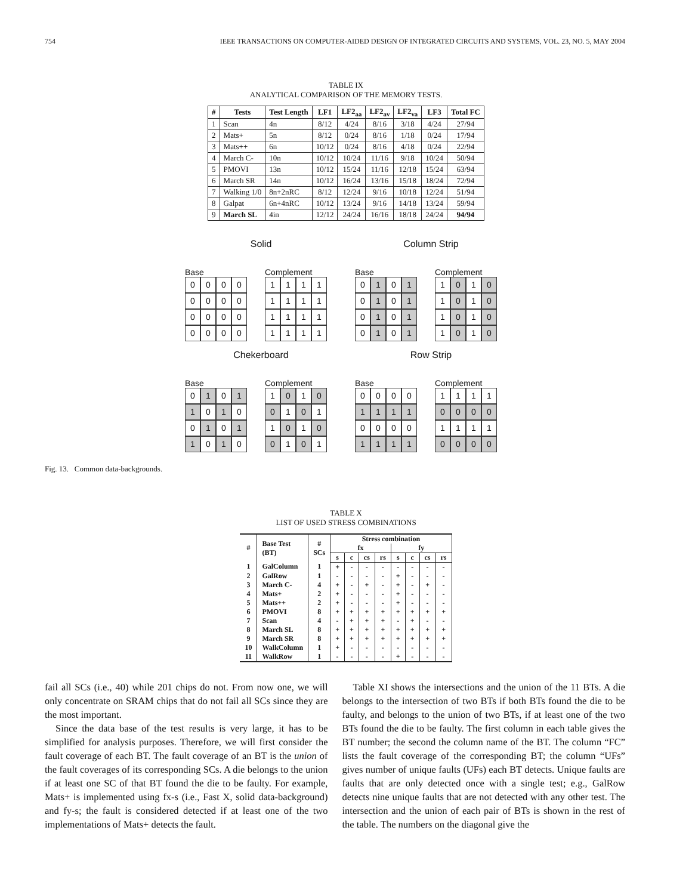754 IEEE TRANSACTIONS ON COMPUTER-AIDED DESIGN OF INTEGRATED CIRCUITS AND SYSTEMS, VOL. 23, NO. 5, MAY 2004
TABLE IX
ANALYTICAL COMPARISON OF THE MEMORY TESTS.
| # | Tests | Test Length | LF1 | LF2<sub>aa</sub> | LF2<sub>av</sub> | LF2<sub>va</sub> | LF3 | Total FC |
| --- | --- | --- | --- | --- | --- | --- | --- | --- |
| 1 | Scan | 4n | 8/12 | 4/24 | 8/16 | 3/18 | 4/24 | 27/94 |
| 2 | Mats+ | 5n | 8/12 | 0/24 | 8/16 | 1/18 | 0/24 | 17/94 |
| 3 | Mats++ | 6n | 10/12 | 0/24 | 8/16 | 4/18 | 0/24 | 22/94 |
| 4 | March C- | 10n | 10/12 | 10/24 | 11/16 | 9/18 | 10/24 | 50/94 |
| 5 | PMOVI | 13n | 10/12 | 15/24 | 11/16 | 12/18 | 15/24 | 63/94 |
| 6 | March SR | 14n | 10/12 | 16/24 | 13/16 | 15/18 | 18/24 | 72/94 |
| 7 | Walking 1/0 | 8n+2nRC | 8/12 | 12/24 | 9/16 | 10/18 | 12/24 | 51/94 |
| 8 | Galpat | 6n+4nRC | 10/12 | 13/24 | 9/16 | 14/18 | 13/24 | 59/94 |
| 9 | March SL | 4in | 12/12 | 24/24 | 16/16 | 18/18 | 24/24 | 94/94 |
Solid
Base
0000000000000000
Complement
1111111111111111
Column Strip
Base
0 1 0 1 0 1 0 1 0 1 0 1 0 1 0 1
Complement
1 0 1 0 1 0 1 0 1 0 1 0 1 0 1 0
Chekerboard
Base
0 1 0 1 1 0 1 00 1 0 1 1 0 1 0
Complement
1 0 1 0 0 1 0 11 0 1 0 0 1 0 1
Row Strip
Base
0000 1111 0000 1111
Complement
1111 0000 1111 0000
Fig. 13. Common data-backgrounds.
TABLE X
LIST OF USED STRESS COMBINATIONS
| # | Base Test (BT) | # SCs | Stress combination | | | | | | | |
| --- | --- | --- | --- | --- | --- | --- | --- | --- | --- | --- |
| | | | fx | | | | fy | | | |
| | | | s | c | cs | rs | s | c | cs | rs |
| 1 | GalColumn | 1 | + | - | - | - | - | - | - | - |
| 2 | GalRow | 1 | - | - | - | - | + | - | - | - |
| 3 | March C- | 4 | + | - | + | - | + | - | + | - |
| 4 | Mats+ | 2 | + | - | - | - | + | - | - | - |
| 5 | Mats++ | 2 | + | - | - | - | + | - | - | - |
| 6 | PMOVI | 8 | + | + | + | + | + | + | + | + |
| 7 | Scan | 4 | - | + | + | + | - | + | - | - |
| 8 | March SL | 8 | + | + | + | + | + | + | + | + |
| 9 | March SR | 8 | + | + | + | + | + | + | + | + |
| 10 | WalkColumn | 1 | + | - | - | - | - | - | - | - |
| 11 | WalkRow | 1 | - | - | - | - | + | - | - | - |
fail all SCs (i.e., 40) while 201 chips do not. From now one, we will only concentrate on SRAM chips that do not fail all SCs since they are the most important.
Since the data base of the test results is very large, it has to be simplified for analysis purposes. Therefore, we will first consider the fault coverage of each BT. The fault coverage of an BT is the union of the fault coverages of its corresponding SCs. A die belongs to the union if at least one SC of that BT found the die to be faulty. For example, Mats+ is implemented using fx-s (i.e., Fast X, solid data-background) and fy-s; the fault is considered detected if at least one of the two implementations of Mats+ detects the fault.
Table XI shows the intersections and the union of the 11 BTs. A die belongs to the intersection of two BTs if both BTs found the die to be faulty, and belongs to the union of two BTs, if at least one of the two BTs found the die to be faulty. The first column in each table gives the BT number; the second the column name of the BT. The column “FC” lists the fault coverage of the corresponding BT; the column “UFs” gives number of unique faults (UFs) each BT detects. Unique faults are faults that are only detected once with a single test; e.g., GalRow detects nine unique faults that are not detected with any other test. The intersection and the union of each pair of BTs is shown in the rest of the table. The numbers on the diagonal give the